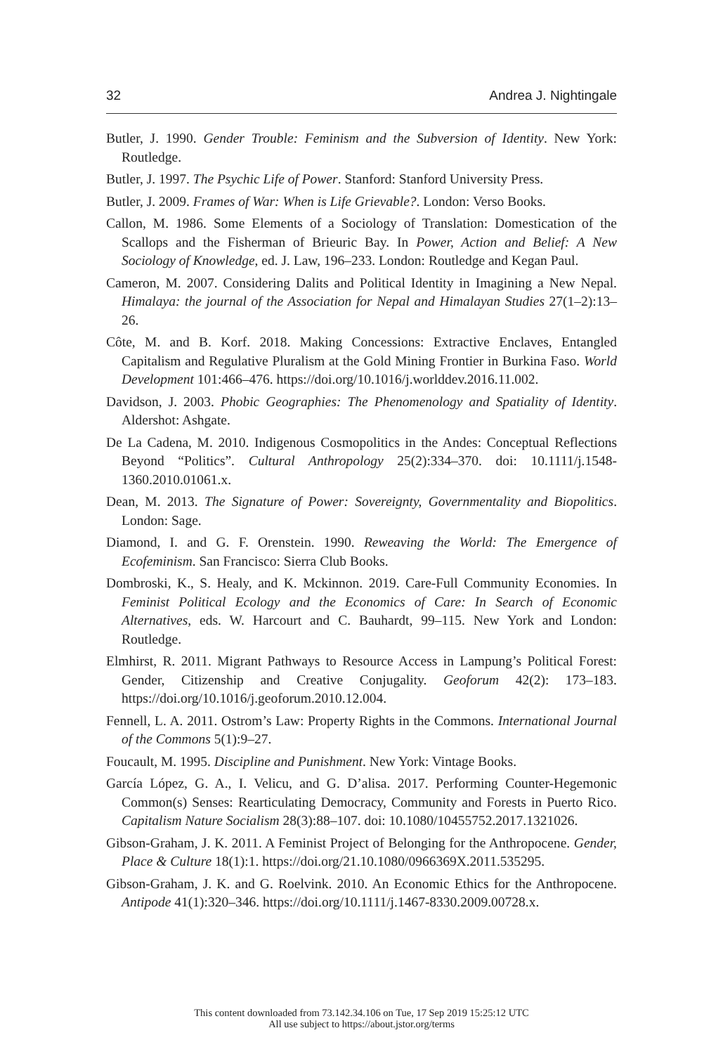32 Andrea J. Nightingale
Butler, J. 1990. Gender Trouble: Feminism and the Subversion of Identity. New York: Routledge.
Butler, J. 1997. The Psychic Life of Power. Stanford: Stanford University Press.
Butler, J. 2009. Frames of War: When is Life Grievable?. London: Verso Books.
Callon, M. 1986. Some Elements of a Sociology of Translation: Domestication of the Scallops and the Fisherman of Brieuric Bay. In Power, Action and Belief: A New Sociology of Knowledge, ed. J. Law, 196–233. London: Routledge and Kegan Paul.
Cameron, M. 2007. Considering Dalits and Political Identity in Imagining a New Nepal. Himalaya: the journal of the Association for Nepal and Himalayan Studies 27(1–2):13–26.
Côte, M. and B. Korf. 2018. Making Concessions: Extractive Enclaves, Entangled Capitalism and Regulative Pluralism at the Gold Mining Frontier in Burkina Faso. World Development 101:466–476. https://doi.org/10.1016/j.worlddev.2016.11.002.
Davidson, J. 2003. Phobic Geographies: The Phenomenology and Spatiality of Identity. Aldershot: Ashgate.
De La Cadena, M. 2010. Indigenous Cosmopolitics in the Andes: Conceptual Reflections Beyond “Politics”. Cultural Anthropology 25(2):334–370. doi: 10.1111/j.1548-1360.2010.01061.x.
Dean, M. 2013. The Signature of Power: Sovereignty, Governmentality and Biopolitics. London: Sage.
Diamond, I. and G. F. Orenstein. 1990. Reweaving the World: The Emergence of Ecofeminism. San Francisco: Sierra Club Books.
Dombroski, K., S. Healy, and K. Mckinnon. 2019. Care-Full Community Economies. In Feminist Political Ecology and the Economics of Care: In Search of Economic Alternatives, eds. W. Harcourt and C. Bauhardt, 99–115. New York and London: Routledge.
Elmhirst, R. 2011. Migrant Pathways to Resource Access in Lampung’s Political Forest: Gender, Citizenship and Creative Conjugality. Geoforum 42(2): 173–183. https://doi.org/10.1016/j.geoforum.2010.12.004.
Fennell, L. A. 2011. Ostrom’s Law: Property Rights in the Commons. International Journal of the Commons 5(1):9–27.
Foucault, M. 1995. Discipline and Punishment. New York: Vintage Books.
García López, G. A., I. Velicu, and G. D’alisa. 2017. Performing Counter-Hegemonic Common(s) Senses: Rearticulating Democracy, Community and Forests in Puerto Rico. Capitalism Nature Socialism 28(3):88–107. doi: 10.1080/10455752.2017.1321026.
Gibson-Graham, J. K. 2011. A Feminist Project of Belonging for the Anthropocene. Gender, Place & Culture 18(1):1. https://doi.org/21.10.1080/0966369X.2011.535295.
Gibson-Graham, J. K. and G. Roelvink. 2010. An Economic Ethics for the Anthropocene. Antipode 41(1):320–346. https://doi.org/10.1111/j.1467-8330.2009.00728.x.
This content downloaded from 73.142.34.106 on Tue, 17 Sep 2019 15:25:12 UTC
All use subject to https://about.jstor.org/terms